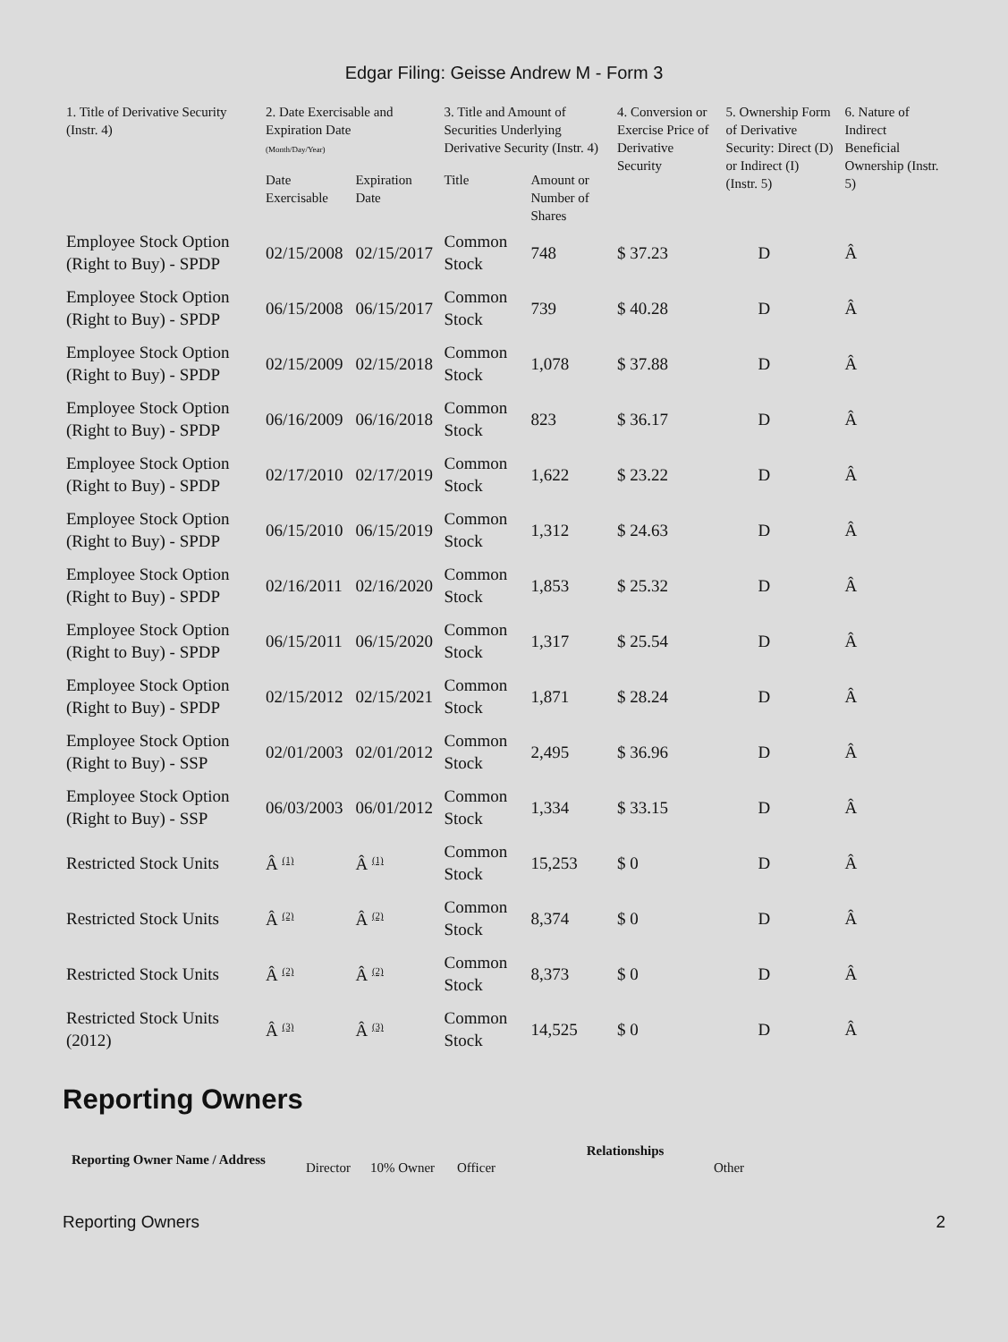Edgar Filing: Geisse Andrew M - Form 3
| 1. Title of Derivative Security (Instr. 4) | 2. Date Exercisable and Expiration Date (Month/Day/Year) | | 3. Title and Amount of Securities Underlying Derivative Security (Instr. 4) | | 4. Conversion or Exercise Price of Derivative Security | 5. Ownership Form of Derivative Security: Direct (D) or Indirect (I) (Instr. 5) | 6. Nature of Indirect Beneficial Ownership (Instr. 5) |
| --- | --- | --- | --- | --- | --- | --- | --- |
| | Date Exercisable | Expiration Date | Title | Amount or Number of Shares | | | |
| Employee Stock Option (Right to Buy) - SPDP | 02/15/2008 | 02/15/2017 | Common Stock | 748 | $ 37.23 | D | Â |
| Employee Stock Option (Right to Buy) - SPDP | 06/15/2008 | 06/15/2017 | Common Stock | 739 | $ 40.28 | D | Â |
| Employee Stock Option (Right to Buy) - SPDP | 02/15/2009 | 02/15/2018 | Common Stock | 1,078 | $ 37.88 | D | Â |
| Employee Stock Option (Right to Buy) - SPDP | 06/16/2009 | 06/16/2018 | Common Stock | 823 | $ 36.17 | D | Â |
| Employee Stock Option (Right to Buy) - SPDP | 02/17/2010 | 02/17/2019 | Common Stock | 1,622 | $ 23.22 | D | Â |
| Employee Stock Option (Right to Buy) - SPDP | 06/15/2010 | 06/15/2019 | Common Stock | 1,312 | $ 24.63 | D | Â |
| Employee Stock Option (Right to Buy) - SPDP | 02/16/2011 | 02/16/2020 | Common Stock | 1,853 | $ 25.32 | D | Â |
| Employee Stock Option (Right to Buy) - SPDP | 06/15/2011 | 06/15/2020 | Common Stock | 1,317 | $ 25.54 | D | Â |
| Employee Stock Option (Right to Buy) - SPDP | 02/15/2012 | 02/15/2021 | Common Stock | 1,871 | $ 28.24 | D | Â |
| Employee Stock Option (Right to Buy) - SSP | 02/01/2003 | 02/01/2012 | Common Stock | 2,495 | $ 36.96 | D | Â |
| Employee Stock Option (Right to Buy) - SSP | 06/03/2003 | 06/01/2012 | Common Stock | 1,334 | $ 33.15 | D | Â |
| Restricted Stock Units | Â <sup>(1)</sup> | Â <sup>(1)</sup> | Common Stock | 15,253 | $ 0 | D | Â |
| Restricted Stock Units | Â <sup>(2)</sup> | Â <sup>(2)</sup> | Common Stock | 8,374 | $ 0 | D | Â |
| Restricted Stock Units | Â <sup>(2)</sup> | Â <sup>(2)</sup> | Common Stock | 8,373 | $ 0 | D | Â |
| Restricted Stock Units (2012) | Â <sup>(3)</sup> | Â <sup>(3)</sup> | Common Stock | 14,525 | $ 0 | D | Â |
Reporting Owners
| Reporting Owner Name / Address | Relationships | | | |
| --- | --- | --- | --- | --- |
| | Director | 10% Owner | Officer | Other |
Reporting Owners 2